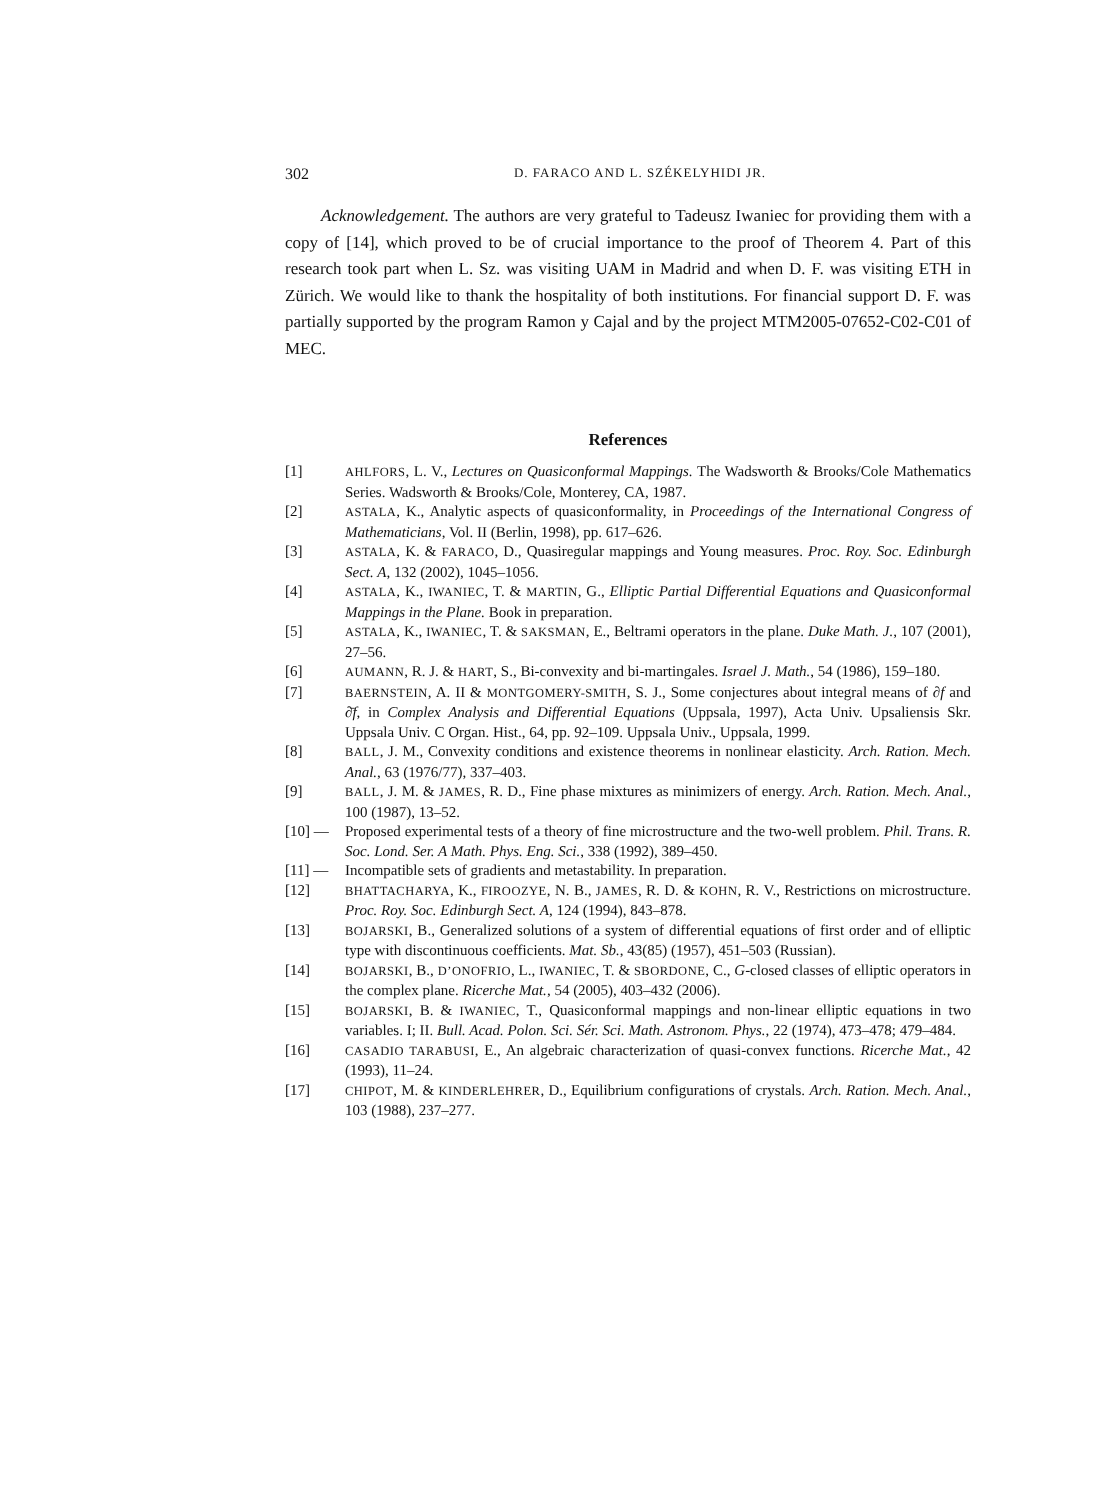302 D. FARACO AND L. SZÉKELYHIDI JR.
Acknowledgement. The authors are very grateful to Tadeusz Iwaniec for providing them with a copy of [14], which proved to be of crucial importance to the proof of Theorem 4. Part of this research took part when L. Sz. was visiting UAM in Madrid and when D. F. was visiting ETH in Zürich. We would like to thank the hospitality of both institutions. For financial support D. F. was partially supported by the program Ramon y Cajal and by the project MTM2005-07652-C02-C01 of MEC.
References
[1] AHLFORS, L. V., Lectures on Quasiconformal Mappings. The Wadsworth & Brooks/Cole Mathematics Series. Wadsworth & Brooks/Cole, Monterey, CA, 1987.
[2] ASTALA, K., Analytic aspects of quasiconformality, in Proceedings of the International Congress of Mathematicians, Vol. II (Berlin, 1998), pp. 617–626.
[3] ASTALA, K. & FARACO, D., Quasiregular mappings and Young measures. Proc. Roy. Soc. Edinburgh Sect. A, 132 (2002), 1045–1056.
[4] ASTALA, K., IWANIEC, T. & MARTIN, G., Elliptic Partial Differential Equations and Quasiconformal Mappings in the Plane. Book in preparation.
[5] ASTALA, K., IWANIEC, T. & SAKSMAN, E., Beltrami operators in the plane. Duke Math. J., 107 (2001), 27–56.
[6] AUMANN, R. J. & HART, S., Bi-convexity and bi-martingales. Israel J. Math., 54 (1986), 159–180.
[7] BAERNSTEIN, A. II & MONTGOMERY-SMITH, S. J., Some conjectures about integral means of ∂f and ∂̄f, in Complex Analysis and Differential Equations (Uppsala, 1997), Acta Univ. Upsaliensis Skr. Uppsala Univ. C Organ. Hist., 64, pp. 92–109. Uppsala Univ., Uppsala, 1999.
[8] BALL, J. M., Convexity conditions and existence theorems in nonlinear elasticity. Arch. Ration. Mech. Anal., 63 (1976/77), 337–403.
[9] BALL, J. M. & JAMES, R. D., Fine phase mixtures as minimizers of energy. Arch. Ration. Mech. Anal., 100 (1987), 13–52.
[10] — Proposed experimental tests of a theory of fine microstructure and the two-well problem. Phil. Trans. R. Soc. Lond. Ser. A Math. Phys. Eng. Sci., 338 (1992), 389–450.
[11] — Incompatible sets of gradients and metastability. In preparation.
[12] BHATTACHARYA, K., FIROOZYE, N. B., JAMES, R. D. & KOHN, R. V., Restrictions on microstructure. Proc. Roy. Soc. Edinburgh Sect. A, 124 (1994), 843–878.
[13] BOJARSKI, B., Generalized solutions of a system of differential equations of first order and of elliptic type with discontinuous coefficients. Mat. Sb., 43(85) (1957), 451–503 (Russian).
[14] BOJARSKI, B., D’ONOFRIO, L., IWANIEC, T. & SBORDONE, C., G-closed classes of elliptic operators in the complex plane. Ricerche Mat., 54 (2005), 403–432 (2006).
[15] BOJARSKI, B. & IWANIEC, T., Quasiconformal mappings and non-linear elliptic equations in two variables. I; II. Bull. Acad. Polon. Sci. Sér. Sci. Math. Astronom. Phys., 22 (1974), 473–478; 479–484.
[16] CASADIO TARABUSI, E., An algebraic characterization of quasi-convex functions. Ricerche Mat., 42 (1993), 11–24.
[17] CHIPOT, M. & KINDERLEHRER, D., Equilibrium configurations of crystals. Arch. Ration. Mech. Anal., 103 (1988), 237–277.